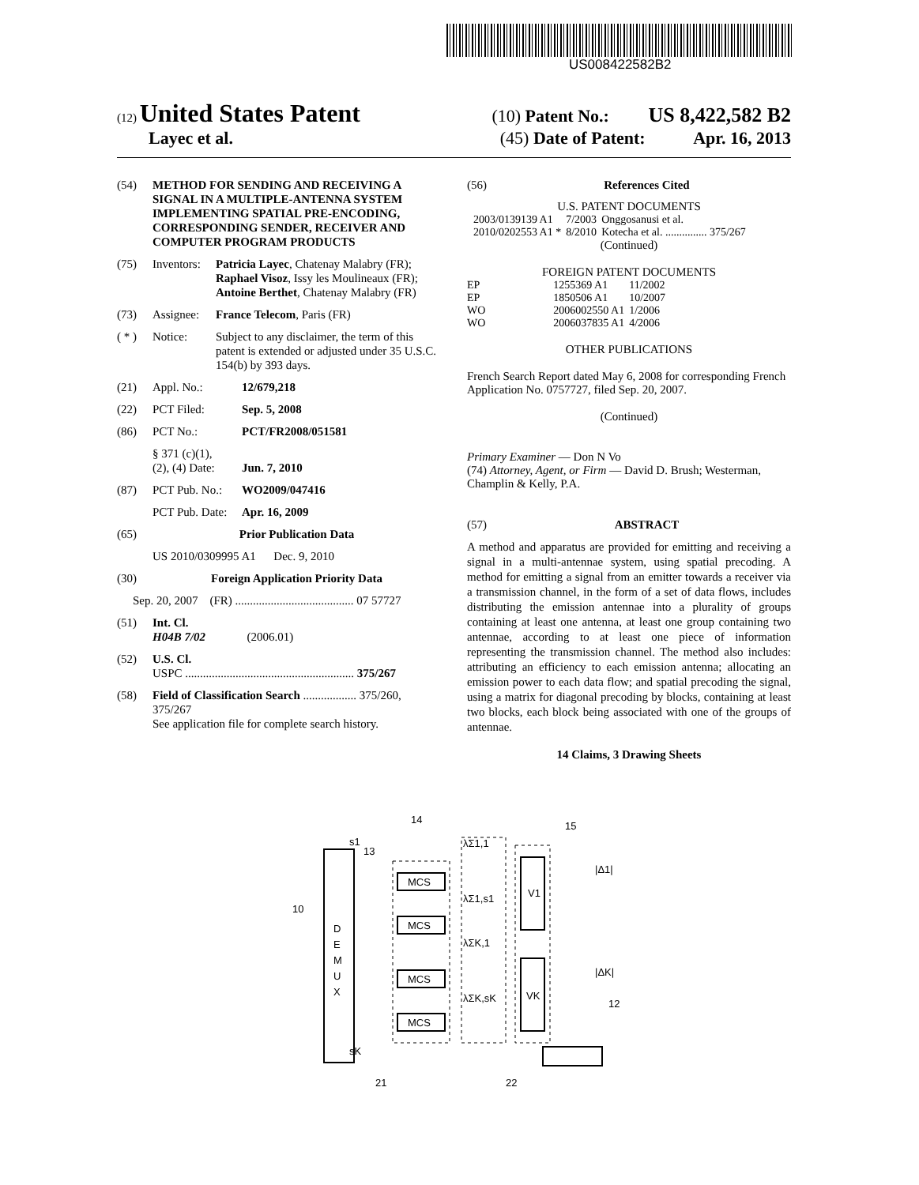US008422582B2
(12) United States Patent (10) Patent No.: US 8,422,582 B2
Layec et al. (45) Date of Patent: Apr. 16, 2013
(54) METHOD FOR SENDING AND RECEIVING A SIGNAL IN A MULTIPLE-ANTENNA SYSTEM IMPLEMENTING SPATIAL PRE-ENCODING, CORRESPONDING SENDER, RECEIVER AND COMPUTER PROGRAM PRODUCTS
(75) Inventors: Patricia Layec, Chatenay Malabry (FR); Raphael Visoz, Issy les Moulineaux (FR); Antoine Berthet, Chatenay Malabry (FR)
(73) Assignee: France Telecom, Paris (FR)
( * ) Notice: Subject to any disclaimer, the term of this patent is extended or adjusted under 35 U.S.C. 154(b) by 393 days.
(21) Appl. No.: 12/679,218
(22) PCT Filed: Sep. 5, 2008
(86) PCT No.: PCT/FR2008/051581
§ 371 (c)(1),
(2), (4) Date: Jun. 7, 2010
(87) PCT Pub. No.: WO2009/047416
PCT Pub. Date: Apr. 16, 2009
(65) Prior Publication Data
US 2010/0309995 A1 Dec. 9, 2010
(30) Foreign Application Priority Data
Sep. 20, 2007 (FR) ........................................ 07 57727
(51) Int. Cl.
H04B 7/02 (2006.01)
(52) U.S. Cl.
USPC ......................................................... 375/267
(58) Field of Classification Search .................. 375/260, 375/267
See application file for complete search history.
(56) References Cited
U.S. PATENT DOCUMENTS
| 2003/0139139 A1 | 7/2003 | Onggosanusi et al. |
| 2010/0202553 A1 * | 8/2010 | Kotecha et al. ............... 375/267 |
(Continued)
FOREIGN PATENT DOCUMENTS
| EP | 1255369 A1 | 11/2002 |
| EP | 1850506 A1 | 10/2007 |
| WO | 2006002550 A1 | 1/2006 |
| WO | 2006037835 A1 | 4/2006 |
OTHER PUBLICATIONS
French Search Report dated May 6, 2008 for corresponding French Application No. 0757727, filed Sep. 20, 2007.
(Continued)
Primary Examiner — Don N Vo
(74) Attorney, Agent, or Firm — David D. Brush; Westerman, Champlin & Kelly, P.A.
(57) ABSTRACT
A method and apparatus are provided for emitting and receiving a signal in a multi-antennae system, using spatial precoding. A method for emitting a signal from an emitter towards a receiver via a transmission channel, in the form of a set of data flows, includes distributing the emission antennae into a plurality of groups containing at least one antenna, at least one group containing two antennae, according to at least one piece of information representing the transmission channel. The method also includes: attributing an efficiency to each emission antenna; allocating an emission power to each data flow; and spatial precoding the signal, using a matrix for diagonal precoding by blocks, containing at least two blocks, each block being associated with one of the groups of antennae.
14 Claims, 3 Drawing Sheets
D
E
M
U
X
MCS
MCS
MCS
MCS
V1
VK
13
14
15
10
12
21
22
s1
sK
|Δ1|
|ΔK|
λΣ1,1
λΣ1,s1
λΣK,1
λΣK,sK